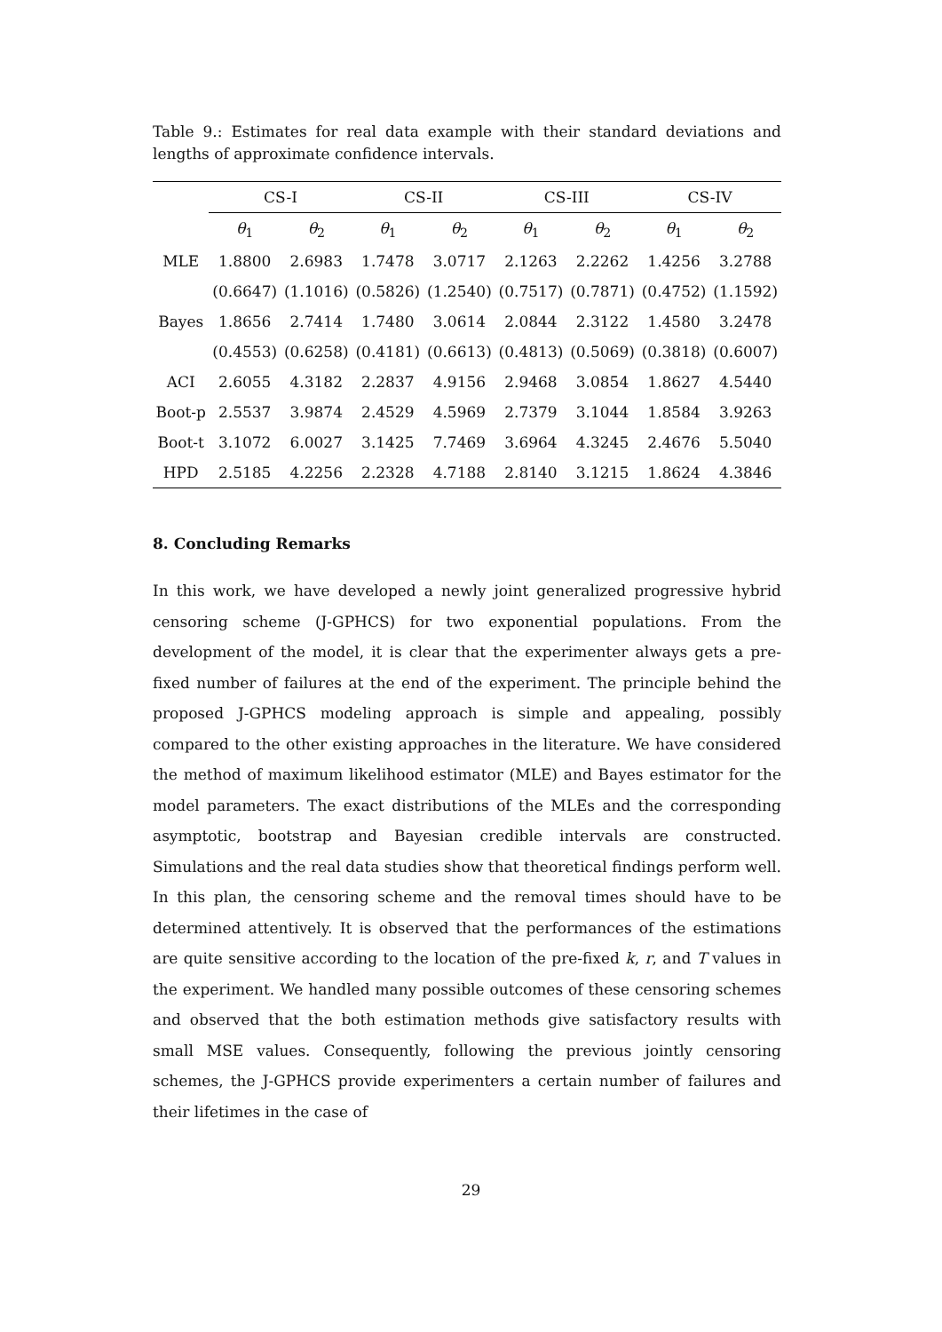Table 9.: Estimates for real data example with their standard deviations and lengths of approximate confidence intervals.
| | CS-I | | CS-II | | CS-III | | CS-IV | |
| --- | --- | --- | --- | --- | --- | --- | --- | --- |
| | θ<sub>1</sub> | θ<sub>2</sub> | θ<sub>1</sub> | θ<sub>2</sub> | θ<sub>1</sub> | θ<sub>2</sub> | θ<sub>1</sub> | θ<sub>2</sub> |
| MLE | 1.8800 | 2.6983 | 1.7478 | 3.0717 | 2.1263 | 2.2262 | 1.4256 | 3.2788 |
| | (0.6647) | (1.1016) | (0.5826) | (1.2540) | (0.7517) | (0.7871) | (0.4752) | (1.1592) |
| Bayes | 1.8656 | 2.7414 | 1.7480 | 3.0614 | 2.0844 | 2.3122 | 1.4580 | 3.2478 |
| | (0.4553) | (0.6258) | (0.4181) | (0.6613) | (0.4813) | (0.5069) | (0.3818) | (0.6007) |
| ACI | 2.6055 | 4.3182 | 2.2837 | 4.9156 | 2.9468 | 3.0854 | 1.8627 | 4.5440 |
| Boot-p | 2.5537 | 3.9874 | 2.4529 | 4.5969 | 2.7379 | 3.1044 | 1.8584 | 3.9263 |
| Boot-t | 3.1072 | 6.0027 | 3.1425 | 7.7469 | 3.6964 | 4.3245 | 2.4676 | 5.5040 |
| HPD | 2.5185 | 4.2256 | 2.2328 | 4.7188 | 2.8140 | 3.1215 | 1.8624 | 4.3846 |
8. Concluding Remarks
In this work, we have developed a newly joint generalized progressive hybrid censoring scheme (J-GPHCS) for two exponential populations. From the development of the model, it is clear that the experimenter always gets a pre-fixed number of failures at the end of the experiment. The principle behind the proposed J-GPHCS modeling approach is simple and appealing, possibly compared to the other existing approaches in the literature. We have considered the method of maximum likelihood estimator (MLE) and Bayes estimator for the model parameters. The exact distributions of the MLEs and the corresponding asymptotic, bootstrap and Bayesian credible intervals are constructed. Simulations and the real data studies show that theoretical findings perform well. In this plan, the censoring scheme and the removal times should have to be determined attentively. It is observed that the performances of the estimations are quite sensitive according to the location of the pre-fixed k, r, and T values in the experiment. We handled many possible outcomes of these censoring schemes and observed that the both estimation methods give satisfactory results with small MSE values. Consequently, following the previous jointly censoring schemes, the J-GPHCS provide experimenters a certain number of failures and their lifetimes in the case of
29